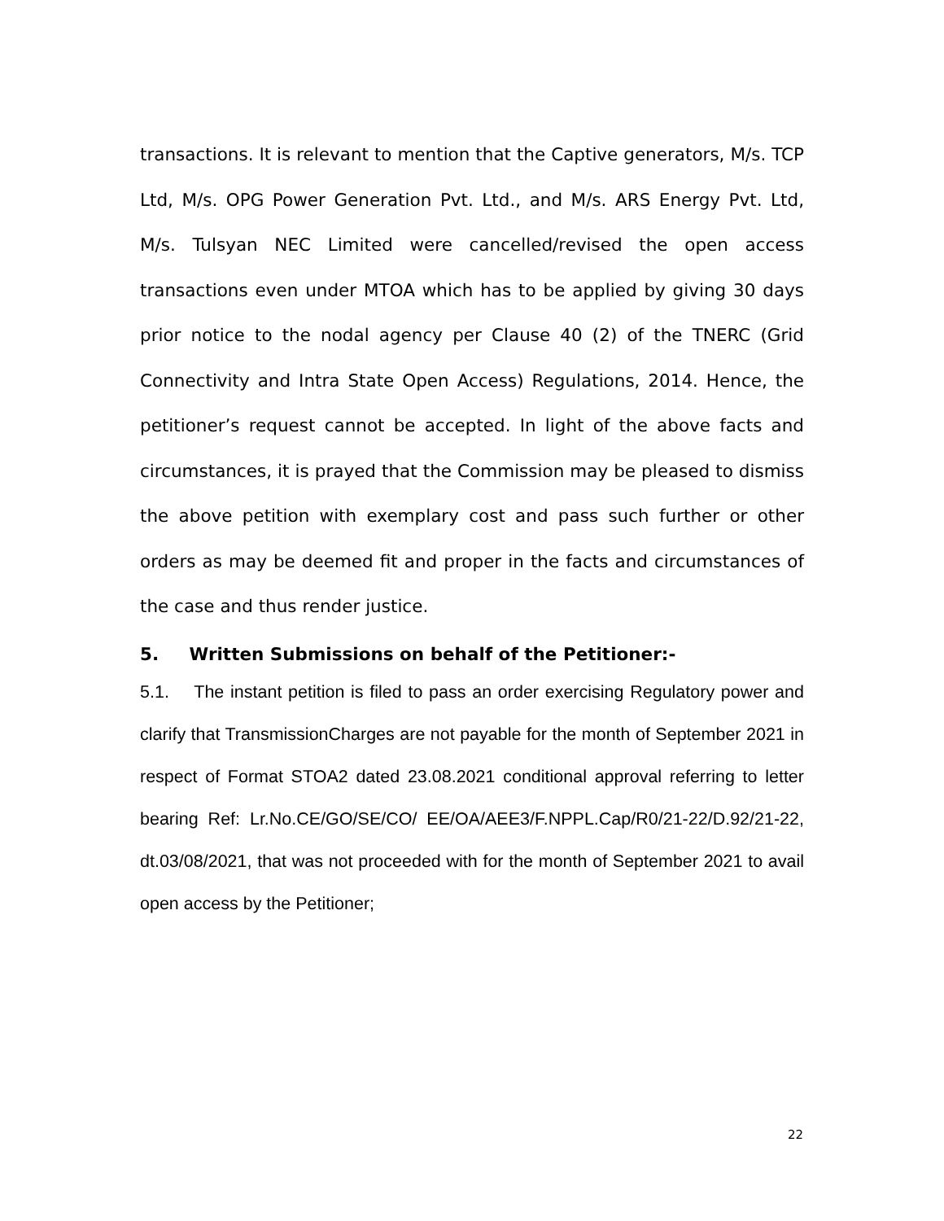transactions. It is relevant to mention that the Captive generators, M/s. TCP Ltd, M/s. OPG Power Generation Pvt. Ltd., and M/s. ARS Energy Pvt. Ltd, M/s. Tulsyan NEC Limited were cancelled/revised the open access transactions even under MTOA which has to be applied by giving 30 days prior notice to the nodal agency per Clause 40 (2) of the TNERC (Grid Connectivity and Intra State Open Access) Regulations, 2014. Hence, the petitioner’s request cannot be accepted. In light of the above facts and circumstances, it is prayed that the Commission may be pleased to dismiss the above petition with exemplary cost and pass such further or other orders as may be deemed fit and proper in the facts and circumstances of the case and thus render justice.
5. Written Submissions on behalf of the Petitioner:-
5.1. The instant petition is filed to pass an order exercising Regulatory power and clarify that TransmissionCharges are not payable for the month of September 2021 in respect of Format STOA2 dated 23.08.2021 conditional approval referring to letter bearing Ref: Lr.No.CE/GO/SE/CO/ EE/OA/AEE3/F.NPPL.Cap/R0/21-22/D.92/21-22, dt.03/08/2021, that was not proceeded with for the month of September 2021 to avail open access by the Petitioner;
22